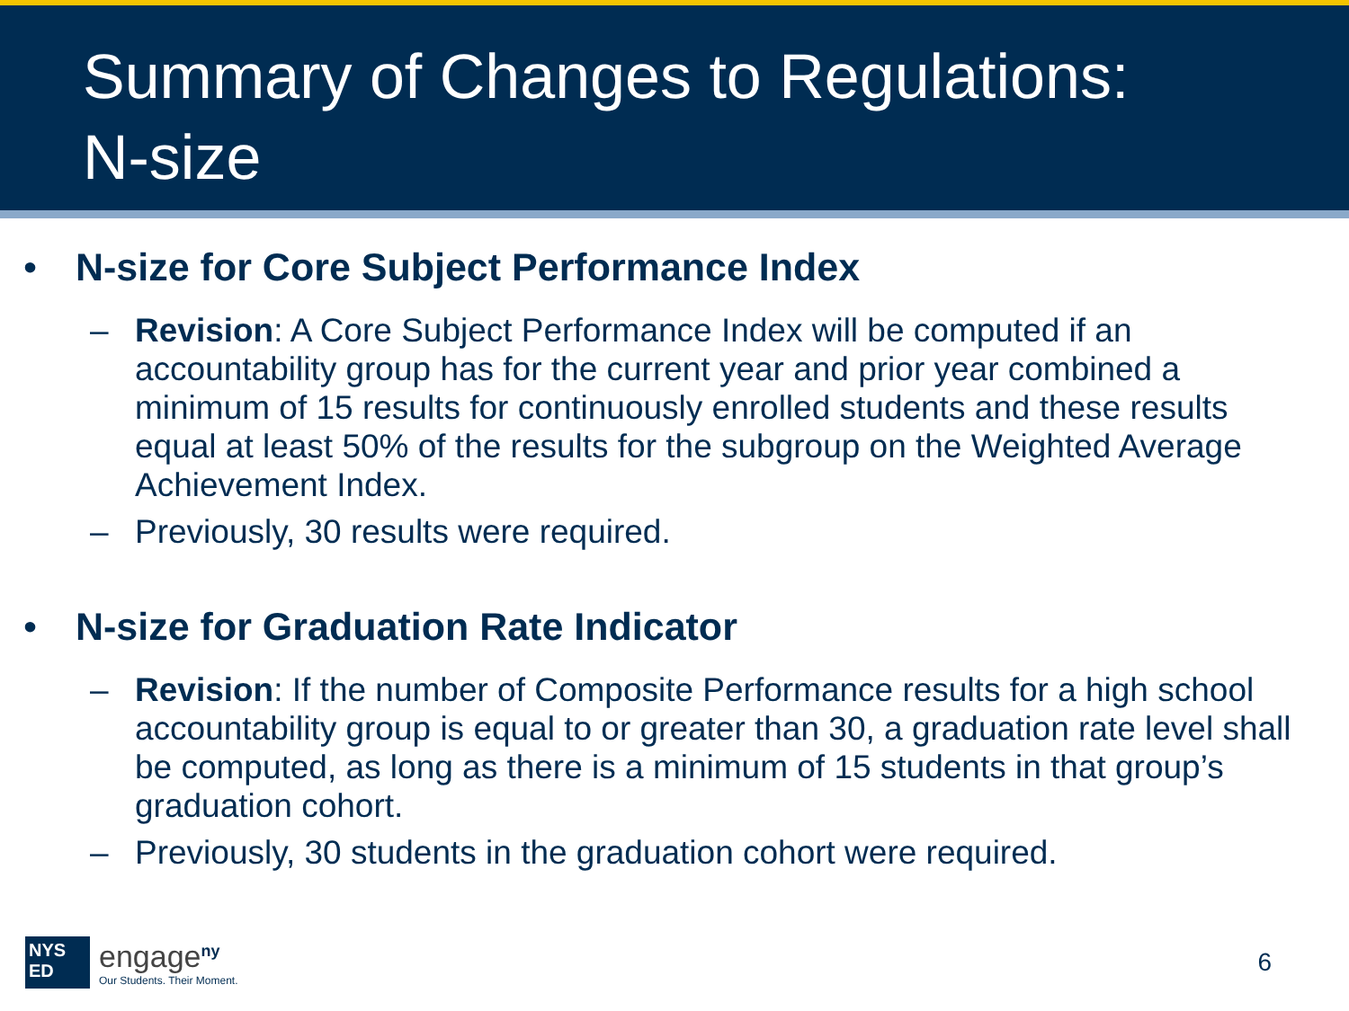Summary of Changes to Regulations:
N-size
• N-size for Core Subject Performance Index
– Revision: A Core Subject Performance Index will be computed if an accountability group has for the current year and prior year combined a minimum of 15 results for continuously enrolled students and these results equal at least 50% of the results for the subgroup on the Weighted Average Achievement Index.
– Previously, 30 results were required.
• N-size for Graduation Rate Indicator
– Revision: If the number of Composite Performance results for a high school accountability group is equal to or greater than 30, a graduation rate level shall be computed, as long as there is a minimum of 15 students in that group’s graduation cohort.
– Previously, 30 students in the graduation cohort were required.
NYS
ED
engage<sup>ny</sup>
Our Students. Their Moment.
6